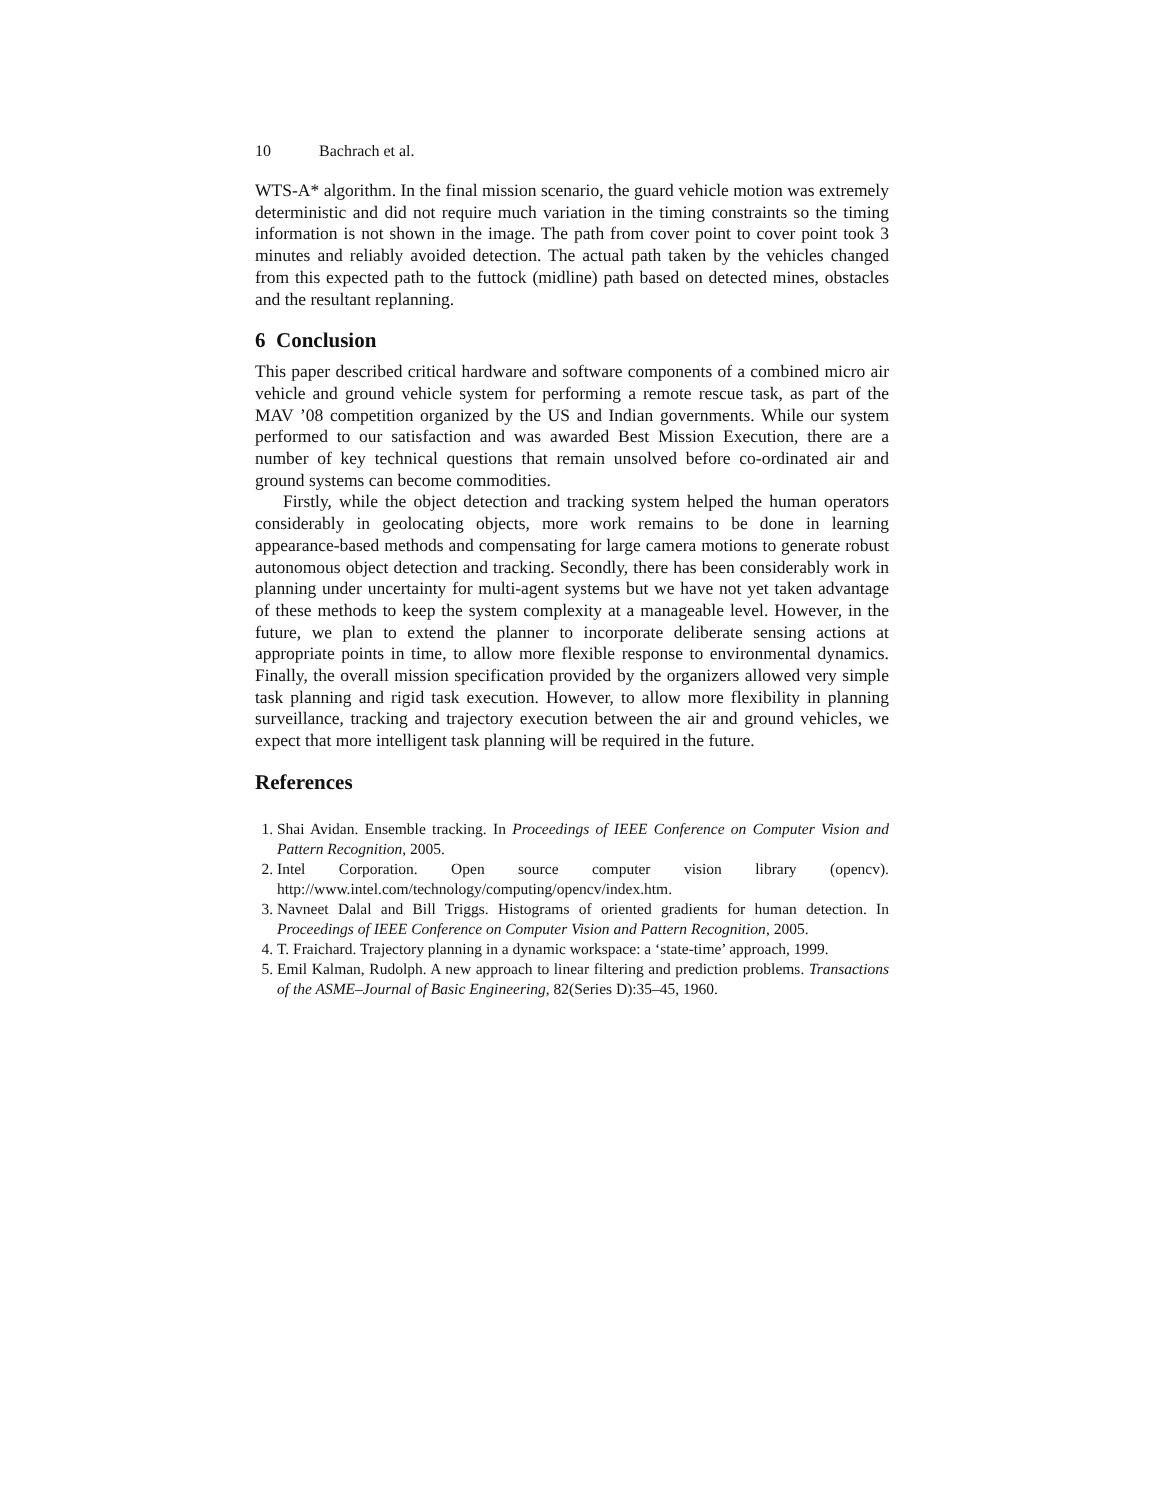10 Bachrach et al.
WTS-A* algorithm. In the final mission scenario, the guard vehicle motion was extremely deterministic and did not require much variation in the timing constraints so the timing information is not shown in the image. The path from cover point to cover point took 3 minutes and reliably avoided detection. The actual path taken by the vehicles changed from this expected path to the futtock (midline) path based on detected mines, obstacles and the resultant replanning.
6 Conclusion
This paper described critical hardware and software components of a combined micro air vehicle and ground vehicle system for performing a remote rescue task, as part of the MAV ’08 competition organized by the US and Indian governments. While our system performed to our satisfaction and was awarded Best Mission Execution, there are a number of key technical questions that remain unsolved before co-ordinated air and ground systems can become commodities.
Firstly, while the object detection and tracking system helped the human operators considerably in geolocating objects, more work remains to be done in learning appearance-based methods and compensating for large camera motions to generate robust autonomous object detection and tracking. Secondly, there has been considerably work in planning under uncertainty for multi-agent systems but we have not yet taken advantage of these methods to keep the system complexity at a manageable level. However, in the future, we plan to extend the planner to incorporate deliberate sensing actions at appropriate points in time, to allow more flexible response to environmental dynamics. Finally, the overall mission specification provided by the organizers allowed very simple task planning and rigid task execution. However, to allow more flexibility in planning surveillance, tracking and trajectory execution between the air and ground vehicles, we expect that more intelligent task planning will be required in the future.
References
1. Shai Avidan. Ensemble tracking. In Proceedings of IEEE Conference on Computer Vision and Pattern Recognition, 2005.
2. Intel Corporation. Open source computer vision library (opencv). http://www.intel.com/technology/computing/opencv/index.htm.
3. Navneet Dalal and Bill Triggs. Histograms of oriented gradients for human detection. In Proceedings of IEEE Conference on Computer Vision and Pattern Recognition, 2005.
4. T. Fraichard. Trajectory planning in a dynamic workspace: a ‘state-time’ approach, 1999.
5. Emil Kalman, Rudolph. A new approach to linear filtering and prediction problems. Transactions of the ASME–Journal of Basic Engineering, 82(Series D):35–45, 1960.